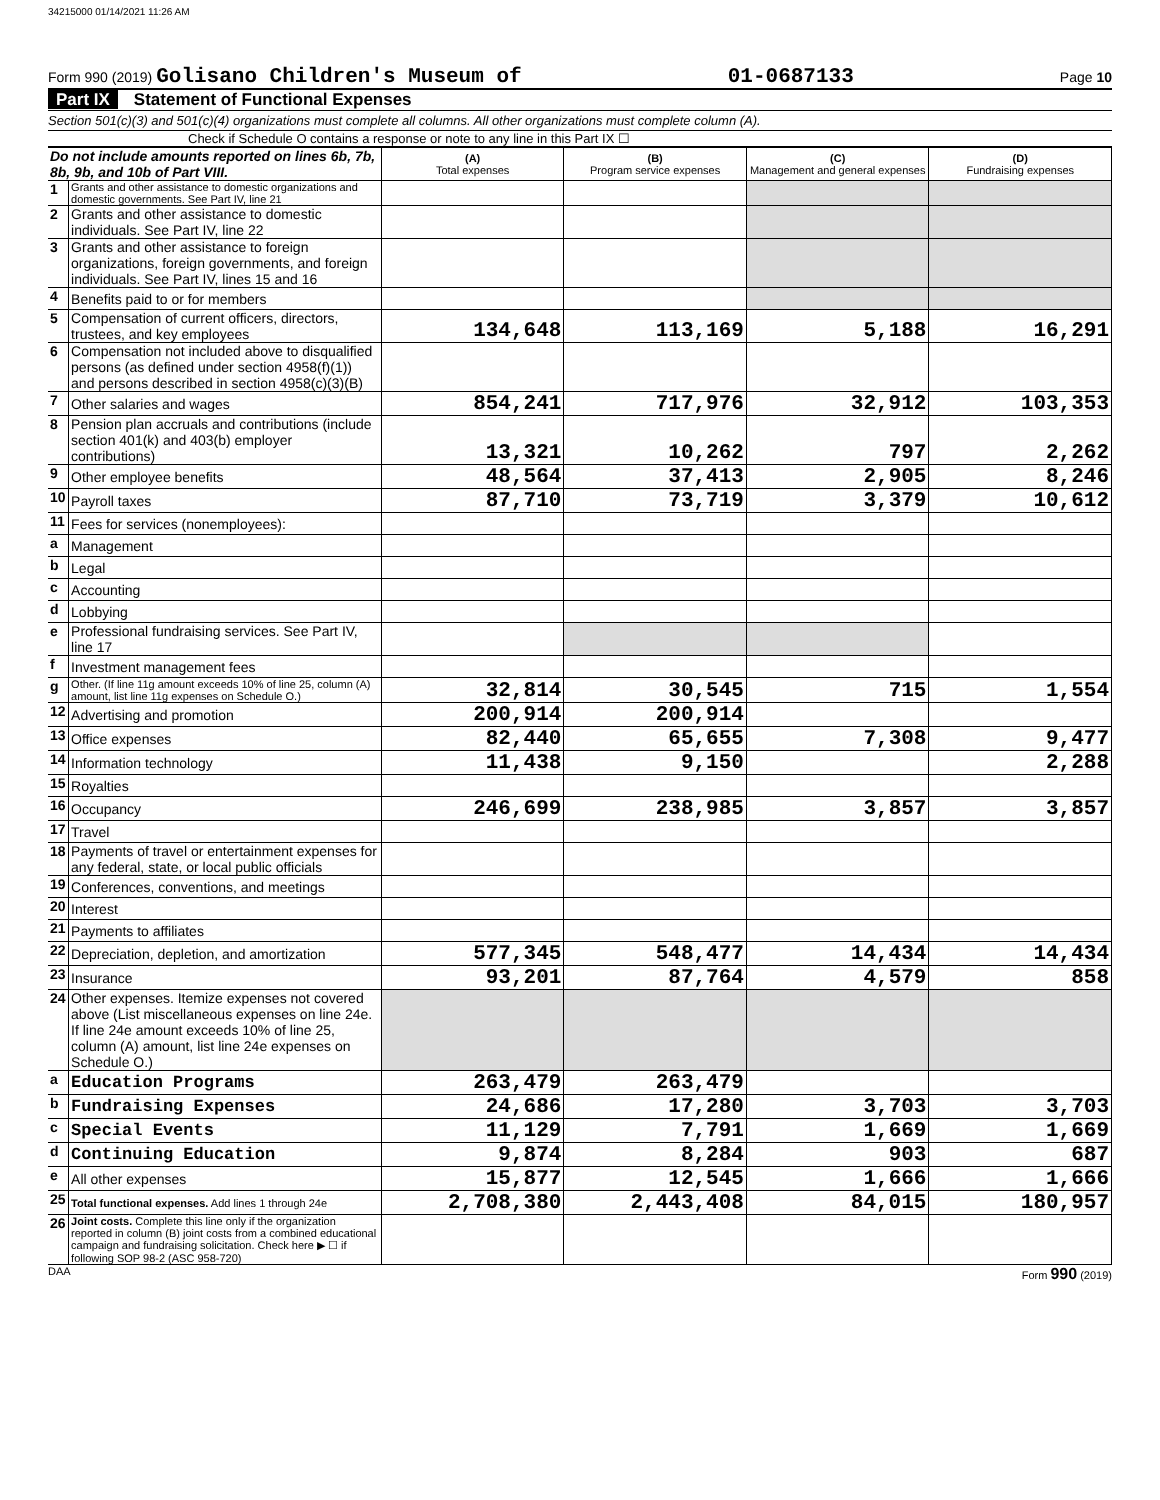34215000 01/14/2021 11:26 AM
Form 990 (2019) Golisano Children's Museum of 01-0687133 Page 10
Part IX Statement of Functional Expenses
Section 501(c)(3) and 501(c)(4) organizations must complete all columns. All other organizations must complete column (A).
Check if Schedule O contains a response or note to any line in this Part IX ☐
| Do not include amounts reported on lines 6b, 7b, 8b, 9b, and 10b of Part VIII. | | (A) Total expenses | (B) Program service expenses | (C) Management and general expenses | (D) Fundraising expenses |
| --- | --- | --- | --- | --- | --- |
| 1 | Grants and other assistance to domestic organizations and domestic governments. See Part IV, line 21 | | | | |
| 2 | Grants and other assistance to domestic individuals. See Part IV, line 22 | | | | |
| 3 | Grants and other assistance to foreign organizations, foreign governments, and foreign individuals. See Part IV, lines 15 and 16 | | | | |
| 4 | Benefits paid to or for members | | | | |
| 5 | Compensation of current officers, directors, trustees, and key employees | 134,648 | 113,169 | 5,188 | 16,291 |
| 6 | Compensation not included above to disqualified persons (as defined under section 4958(f)(1)) and persons described in section 4958(c)(3)(B) | | | | |
| 7 | Other salaries and wages | 854,241 | 717,976 | 32,912 | 103,353 |
| 8 | Pension plan accruals and contributions (include section 401(k) and 403(b) employer contributions) | 13,321 | 10,262 | 797 | 2,262 |
| 9 | Other employee benefits | 48,564 | 37,413 | 2,905 | 8,246 |
| 10 | Payroll taxes | 87,710 | 73,719 | 3,379 | 10,612 |
| 11 | Fees for services (nonemployees): | | | | |
| a | Management | | | | |
| b | Legal | | | | |
| c | Accounting | | | | |
| d | Lobbying | | | | |
| e | Professional fundraising services. See Part IV, line 17 | | | | |
| f | Investment management fees | | | | |
| g | Other. (If line 11g amount exceeds 10% of line 25, column (A) amount, list line 11g expenses on Schedule O.) | 32,814 | 30,545 | 715 | 1,554 |
| 12 | Advertising and promotion | 200,914 | 200,914 | | |
| 13 | Office expenses | 82,440 | 65,655 | 7,308 | 9,477 |
| 14 | Information technology | 11,438 | 9,150 | | 2,288 |
| 15 | Royalties | | | | |
| 16 | Occupancy | 246,699 | 238,985 | 3,857 | 3,857 |
| 17 | Travel | | | | |
| 18 | Payments of travel or entertainment expenses for any federal, state, or local public officials | | | | |
| 19 | Conferences, conventions, and meetings | | | | |
| 20 | Interest | | | | |
| 21 | Payments to affiliates | | | | |
| 22 | Depreciation, depletion, and amortization | 577,345 | 548,477 | 14,434 | 14,434 |
| 23 | Insurance | 93,201 | 87,764 | 4,579 | 858 |
| 24 | Other expenses. Itemize expenses not covered above (List miscellaneous expenses on line 24e. If line 24e amount exceeds 10% of line 25, column (A) amount, list line 24e expenses on Schedule O.) | | | | |
| a | Education Programs | 263,479 | 263,479 | | |
| b | Fundraising Expenses | 24,686 | 17,280 | 3,703 | 3,703 |
| c | Special Events | 11,129 | 7,791 | 1,669 | 1,669 |
| d | Continuing Education | 9,874 | 8,284 | 903 | 687 |
| e | All other expenses | 15,877 | 12,545 | 1,666 | 1,666 |
| 25 | Total functional expenses. Add lines 1 through 24e | 2,708,380 | 2,443,408 | 84,015 | 180,957 |
| 26 | Joint costs. Complete this line only if the organization reported in column (B) joint costs from a combined educational campaign and fundraising solicitation. Check here ▶ ☐ if following SOP 98-2 (ASC 958-720) | | | | |
DAA Form 990 (2019)